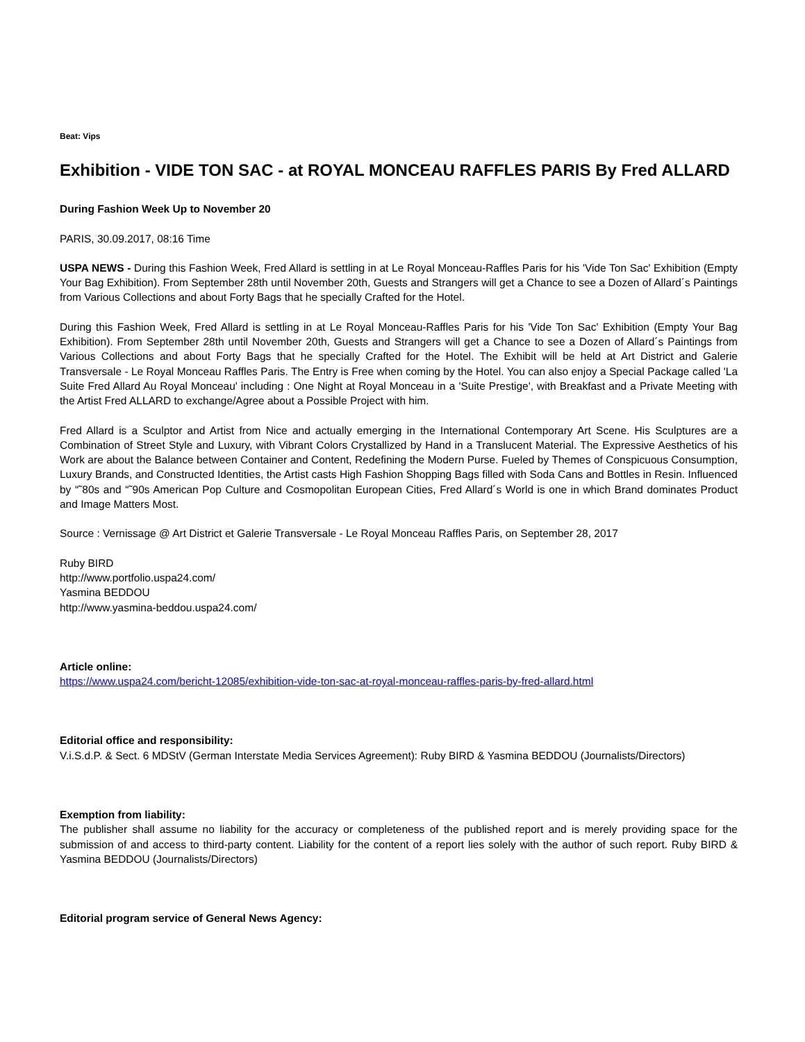Beat: Vips
Exhibition - VIDE TON SAC - at ROYAL MONCEAU RAFFLES PARIS By Fred ALLARD
During Fashion Week Up to November 20
PARIS, 30.09.2017, 08:16 Time
USPA NEWS - During this Fashion Week, Fred Allard is settling in at Le Royal Monceau-Raffles Paris for his 'Vide Ton Sac' Exhibition (Empty Your Bag Exhibition). From September 28th until November 20th, Guests and Strangers will get a Chance to see a Dozen of Allard´s Paintings from Various Collections and about Forty Bags that he specially Crafted for the Hotel.
During this Fashion Week, Fred Allard is settling in at Le Royal Monceau-Raffles Paris for his 'Vide Ton Sac' Exhibition (Empty Your Bag Exhibition). From September 28th until November 20th, Guests and Strangers will get a Chance to see a Dozen of Allard´s Paintings from Various Collections and about Forty Bags that he specially Crafted for the Hotel. The Exhibit will be held at Art District and Galerie Transversale - Le Royal Monceau Raffles Paris. The Entry is Free when coming by the Hotel. You can also enjoy a Special Package called 'La Suite Fred Allard Au Royal Monceau' including : One Night at Royal Monceau in a 'Suite Prestige', with Breakfast and a Private Meeting with the Artist Fred ALLARD to exchange/Agree about a Possible Project with him.
Fred Allard is a Sculptor and Artist from Nice and actually emerging in the International Contemporary Art Scene. His Sculptures are a Combination of Street Style and Luxury, with Vibrant Colors Crystallized by Hand in a Translucent Material. The Expressive Aesthetics of his Work are about the Balance between Container and Content, Redefining the Modern Purse. Fueled by Themes of Conspicuous Consumption, Luxury Brands, and Constructed Identities, the Artist casts High Fashion Shopping Bags filled with Soda Cans and Bottles in Resin. Influenced by “˜80s and “˜90s American Pop Culture and Cosmopolitan European Cities, Fred Allard´s World is one in which Brand dominates Product and Image Matters Most.
Source : Vernissage @ Art District et Galerie Transversale - Le Royal Monceau Raffles Paris, on September 28, 2017
Ruby BIRD
http://www.portfolio.uspa24.com/
Yasmina BEDDOU
http://www.yasmina-beddou.uspa24.com/
Article online:
https://www.uspa24.com/bericht-12085/exhibition-vide-ton-sac-at-royal-monceau-raffles-paris-by-fred-allard.html
Editorial office and responsibility:
V.i.S.d.P. & Sect. 6 MDStV (German Interstate Media Services Agreement): Ruby BIRD & Yasmina BEDDOU (Journalists/Directors)
Exemption from liability:
The publisher shall assume no liability for the accuracy or completeness of the published report and is merely providing space for the submission of and access to third-party content. Liability for the content of a report lies solely with the author of such report. Ruby BIRD & Yasmina BEDDOU (Journalists/Directors)
Editorial program service of General News Agency: